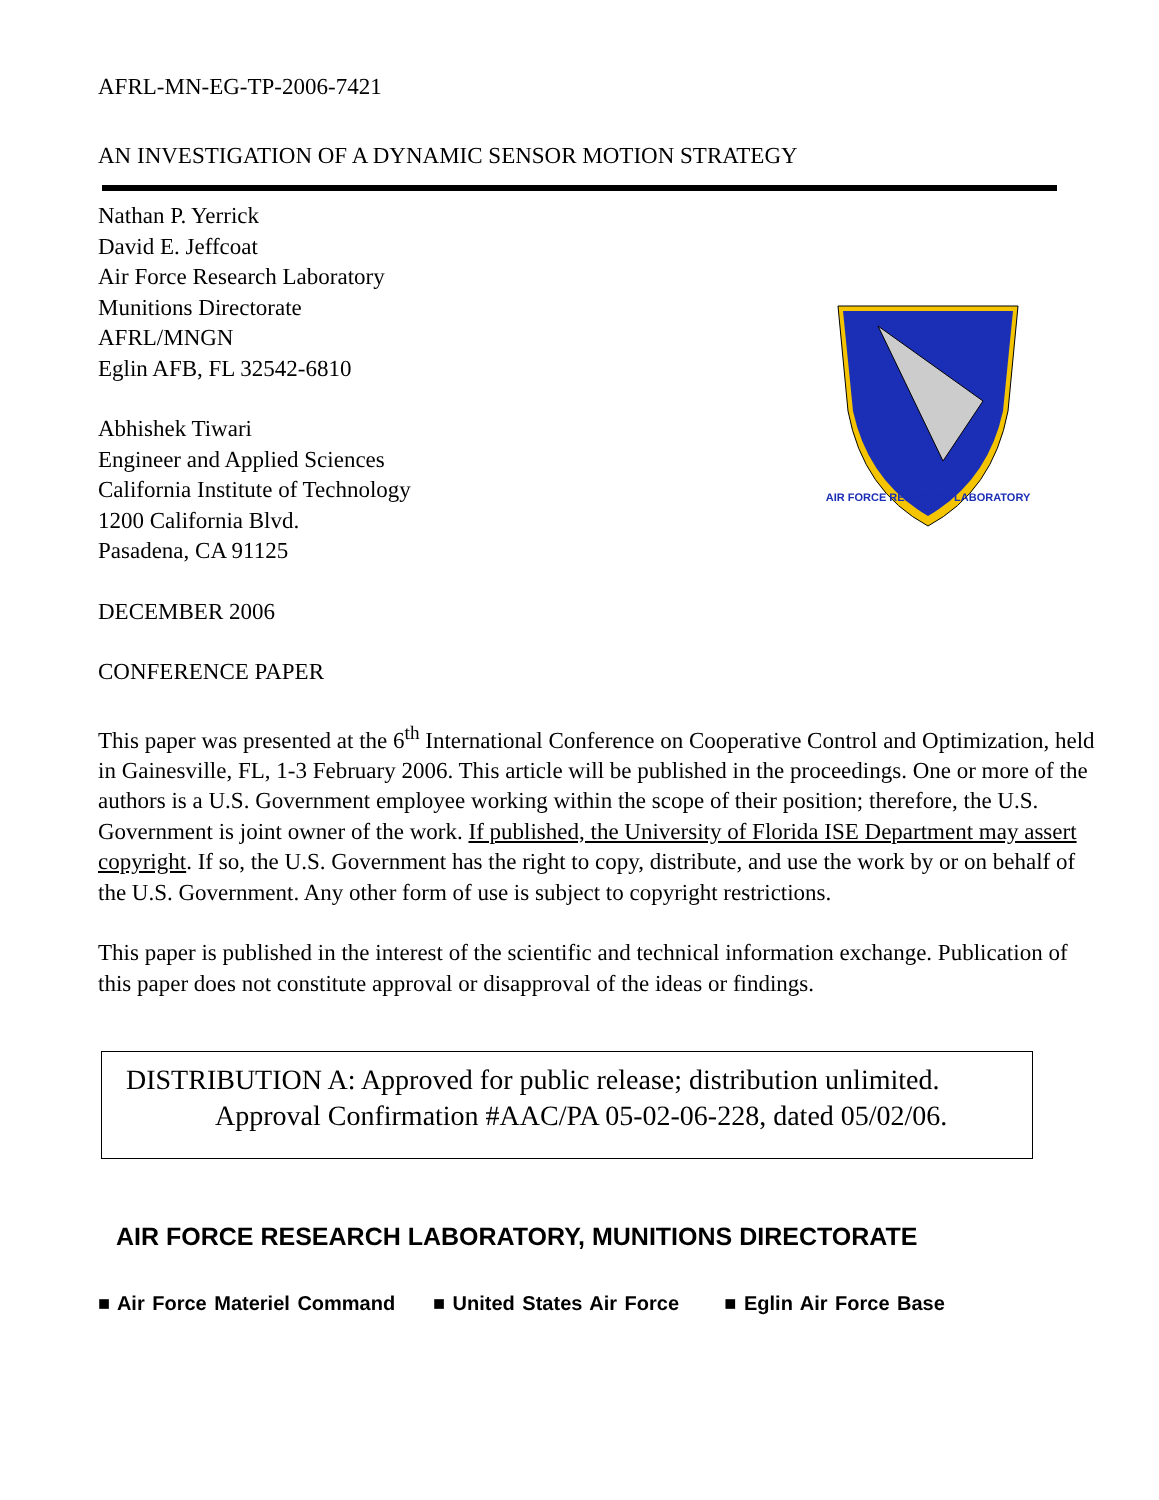AFRL-MN-EG-TP-2006-7421
AN INVESTIGATION OF A DYNAMIC SENSOR MOTION STRATEGY
Nathan P. Yerrick
David E. Jeffcoat
Air Force Research Laboratory
Munitions Directorate
AFRL/MNGN
Eglin AFB, FL 32542-6810
Abhishek Tiwari
Engineer and Applied Sciences
California Institute of Technology
1200 California Blvd.
Pasadena, CA 91125
AIR FORCE RESEARCH LABORATORY
DECEMBER 2006
CONFERENCE PAPER
This paper was presented at the 6<sup>th</sup> International Conference on Cooperative Control and Optimization, held in Gainesville, FL, 1-3 February 2006. This article will be published in the proceedings. One or more of the authors is a U.S. Government employee working within the scope of their position; therefore, the U.S. Government is joint owner of the work. If published, the University of Florida ISE Department may assert copyright. If so, the U.S. Government has the right to copy, distribute, and use the work by or on behalf of the U.S. Government. Any other form of use is subject to copyright restrictions.
This paper is published in the interest of the scientific and technical information exchange. Publication of this paper does not constitute approval or disapproval of the ideas or findings.
DISTRIBUTION A: Approved for public release; distribution unlimited.
Approval Confirmation #AAC/PA 05-02-06-228, dated 05/02/06.
AIR FORCE RESEARCH LABORATORY, MUNITIONS DIRECTORATE
■ Air Force Materiel Command ■ United States Air Force ■ Eglin Air Force Base